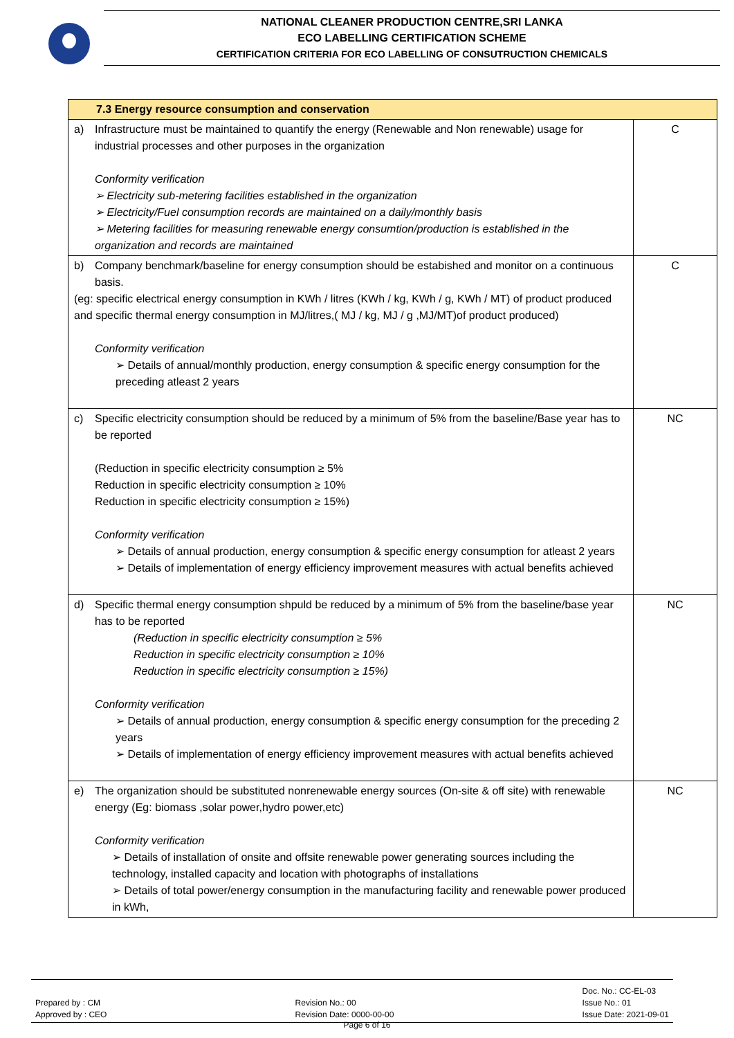NATIONAL CLEANER PRODUCTION CENTRE,SRI LANKA
ECO LABELLING CERTIFICATION SCHEME
CERTIFICATION CRITERIA FOR ECO LABELLING OF CONSUTRUCTION CHEMICALS
| 7.3 Energy resource consumption and conservation | |
| a) Infrastructure must be maintained to quantify the energy (Renewable and Non renewable) usage for industrial processes and other purposes in the organization Conformity verification ➢ Electricity sub-metering facilities established in the organization ➢ Electricity/Fuel consumption records are maintained on a daily/monthly basis ➢ Metering facilities for measuring renewable energy consumtion/production is established in the organization and records are maintained | C |
| b) Company benchmark/baseline for energy consumption should be estabished and monitor on a continuous basis. (eg: specific electrical energy consumption in KWh / litres (KWh / kg, KWh / g, KWh / MT) of product produced and specific thermal energy consumption in MJ/litres,( MJ / kg, MJ / g ,MJ/MT)of product produced) Conformity verification ➢ Details of annual/monthly production, energy consumption & specific energy consumption for the preceding atleast 2 years | C |
| c) Specific electricity consumption should be reduced by a minimum of 5% from the baseline/Base year has to be reported (Reduction in specific electricity consumption ≥ 5% Reduction in specific electricity consumption ≥ 10% Reduction in specific electricity consumption ≥ 15%) Conformity verification ➢ Details of annual production, energy consumption & specific energy consumption for atleast 2 years ➢ Details of implementation of energy efficiency improvement measures with actual benefits achieved | NC |
| d) Specific thermal energy consumption shpuld be reduced by a minimum of 5% from the baseline/base year has to be reported (Reduction in specific electricity consumption ≥ 5% Reduction in specific electricity consumption ≥ 10% Reduction in specific electricity consumption ≥ 15%) Conformity verification ➢ Details of annual production, energy consumption & specific energy consumption for the preceding 2 years ➢ Details of implementation of energy efficiency improvement measures with actual benefits achieved | NC |
| e) The organization should be substituted nonrenewable energy sources (On-site & off site) with renewable energy (Eg: biomass ,solar power,hydro power,etc) Conformity verification ➢ Details of installation of onsite and offsite renewable power generating sources including the technology, installed capacity and location with photographs of installations ➢ Details of total power/energy consumption in the manufacturing facility and renewable power produced in kWh, | NC |
Prepared by : CM
Approved by : CEO
Revision No.: 00
Revision Date: 0000-00-00
Doc. No.: CC-EL-03
Issue No.: 01
Issue Date: 2021-09-01
Page 6 of 16